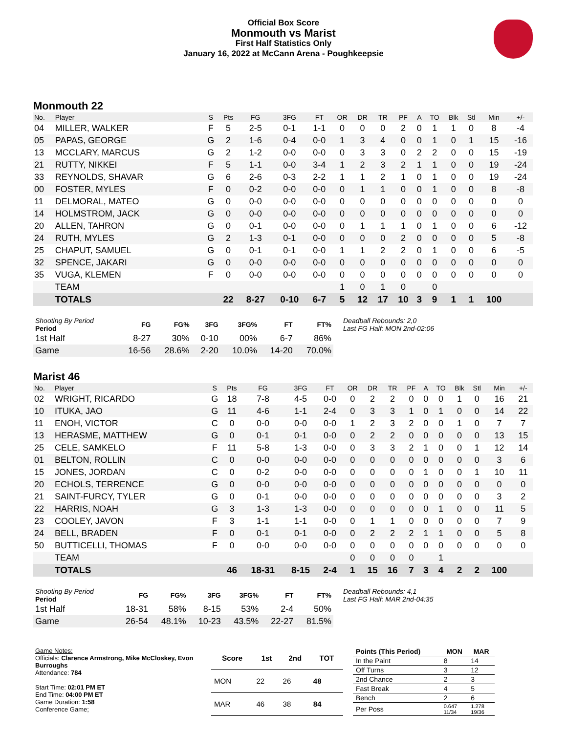Official Box Score
Monmouth vs Marist
First Half Statistics Only
January 16, 2022 at McCann Arena - Poughkeepsie
Monmouth 22
| No. | Player | S | Pts | FG | 3FG | FT | OR | DR | TR | PF | A | TO | Blk | Stl | Min | +/- |
| --- | --- | --- | --- | --- | --- | --- | --- | --- | --- | --- | --- | --- | --- | --- | --- | --- |
| 04 | MILLER, WALKER | F | 5 | 2-5 | 0-1 | 1-1 | 0 | 0 | 0 | 2 | 0 | 1 | 1 | 0 | 8 | -4 |
| 05 | PAPAS, GEORGE | G | 2 | 1-6 | 0-4 | 0-0 | 1 | 3 | 4 | 0 | 0 | 1 | 0 | 1 | 15 | -16 |
| 13 | MCCLARY, MARCUS | G | 2 | 1-2 | 0-0 | 0-0 | 0 | 3 | 3 | 0 | 2 | 2 | 0 | 0 | 15 | -19 |
| 21 | RUTTY, NIKKEI | F | 5 | 1-1 | 0-0 | 3-4 | 1 | 2 | 3 | 2 | 1 | 1 | 0 | 0 | 19 | -24 |
| 33 | REYNOLDS, SHAVAR | G | 6 | 2-6 | 0-3 | 2-2 | 1 | 1 | 2 | 1 | 0 | 1 | 0 | 0 | 19 | -24 |
| 00 | FOSTER, MYLES | F | 0 | 0-2 | 0-0 | 0-0 | 0 | 1 | 1 | 0 | 0 | 1 | 0 | 0 | 8 | -8 |
| 11 | DELMORAL, MATEO | G | 0 | 0-0 | 0-0 | 0-0 | 0 | 0 | 0 | 0 | 0 | 0 | 0 | 0 | 0 | 0 |
| 14 | HOLMSTROM, JACK | G | 0 | 0-0 | 0-0 | 0-0 | 0 | 0 | 0 | 0 | 0 | 0 | 0 | 0 | 0 | 0 |
| 20 | ALLEN, TAHRON | G | 0 | 0-1 | 0-0 | 0-0 | 0 | 1 | 1 | 1 | 0 | 1 | 0 | 0 | 6 | -12 |
| 24 | RUTH, MYLES | G | 2 | 1-3 | 0-1 | 0-0 | 0 | 0 | 0 | 2 | 0 | 0 | 0 | 0 | 5 | -8 |
| 25 | CHAPUT, SAMUEL | G | 0 | 0-1 | 0-1 | 0-0 | 1 | 1 | 2 | 2 | 0 | 1 | 0 | 0 | 6 | -5 |
| 32 | SPENCE, JAKARI | G | 0 | 0-0 | 0-0 | 0-0 | 0 | 0 | 0 | 0 | 0 | 0 | 0 | 0 | 0 | 0 |
| 35 | VUGA, KLEMEN | F | 0 | 0-0 | 0-0 | 0-0 | 0 | 0 | 0 | 0 | 0 | 0 | 0 | 0 | 0 | 0 |
| | TEAM | | | | | | 1 | 0 | 1 | 0 | | 0 | | | | |
| | TOTALS | | 22 | 8-27 | 0-10 | 6-7 | 5 | 12 | 17 | 10 | 3 | 9 | 1 | 1 | 100 | |
| Shooting By Period Period | FG | FG% | 3FG | 3FG% | FT | FT% |
| --- | --- | --- | --- | --- | --- | --- |
| 1st Half | 8-27 | 30% | 0-10 | 00% | 6-7 | 86% |
| Game | 16-56 | 28.6% | 2-20 | 10.0% | 14-20 | 70.0% |
Deadball Rebounds: 2,0
Last FG Half: MON 2nd-02:06
Marist 46
| No. | Player | S | Pts | FG | 3FG | FT | OR | DR | TR | PF | A | TO | Blk | Stl | Min | +/- |
| --- | --- | --- | --- | --- | --- | --- | --- | --- | --- | --- | --- | --- | --- | --- | --- | --- |
| 02 | WRIGHT, RICARDO | G | 18 | 7-8 | 4-5 | 0-0 | 0 | 2 | 2 | 0 | 0 | 0 | 1 | 0 | 16 | 21 |
| 10 | ITUKA, JAO | G | 11 | 4-6 | 1-1 | 2-4 | 0 | 3 | 3 | 1 | 0 | 1 | 0 | 0 | 14 | 22 |
| 11 | ENOH, VICTOR | C | 0 | 0-0 | 0-0 | 0-0 | 1 | 2 | 3 | 2 | 0 | 0 | 1 | 0 | 7 | 7 |
| 13 | HERASME, MATTHEW | G | 0 | 0-1 | 0-1 | 0-0 | 0 | 2 | 2 | 0 | 0 | 0 | 0 | 0 | 13 | 15 |
| 25 | CELE, SAMKELO | F | 11 | 5-8 | 1-3 | 0-0 | 0 | 3 | 3 | 2 | 1 | 0 | 0 | 1 | 12 | 14 |
| 01 | BELTON, ROLLIN | C | 0 | 0-0 | 0-0 | 0-0 | 0 | 0 | 0 | 0 | 0 | 0 | 0 | 0 | 3 | 6 |
| 15 | JONES, JORDAN | C | 0 | 0-2 | 0-0 | 0-0 | 0 | 0 | 0 | 0 | 1 | 0 | 0 | 1 | 10 | 11 |
| 20 | ECHOLS, TERRENCE | G | 0 | 0-0 | 0-0 | 0-0 | 0 | 0 | 0 | 0 | 0 | 0 | 0 | 0 | 0 | 0 |
| 21 | SAINT-FURCY, TYLER | G | 0 | 0-1 | 0-0 | 0-0 | 0 | 0 | 0 | 0 | 0 | 0 | 0 | 0 | 3 | 2 |
| 22 | HARRIS, NOAH | G | 3 | 1-3 | 1-3 | 0-0 | 0 | 0 | 0 | 0 | 0 | 1 | 0 | 0 | 11 | 5 |
| 23 | COOLEY, JAVON | F | 3 | 1-1 | 1-1 | 0-0 | 0 | 1 | 1 | 0 | 0 | 0 | 0 | 0 | 7 | 9 |
| 24 | BELL, BRADEN | F | 0 | 0-1 | 0-1 | 0-0 | 0 | 2 | 2 | 2 | 1 | 1 | 0 | 0 | 5 | 8 |
| 50 | BUTTICELLI, THOMAS | F | 0 | 0-0 | 0-0 | 0-0 | 0 | 0 | 0 | 0 | 0 | 0 | 0 | 0 | 0 | 0 |
| | TEAM | | | | | | 0 | 0 | 0 | 0 | | 1 | | | | |
| | TOTALS | | 46 | 18-31 | 8-15 | 2-4 | 1 | 15 | 16 | 7 | 3 | 4 | 2 | 2 | 100 | |
| Shooting By Period Period | FG | FG% | 3FG | 3FG% | FT | FT% |
| --- | --- | --- | --- | --- | --- | --- |
| 1st Half | 18-31 | 58% | 8-15 | 53% | 2-4 | 50% |
| Game | 26-54 | 48.1% | 10-23 | 43.5% | 22-27 | 81.5% |
Deadball Rebounds: 4,1
Last FG Half: MAR 2nd-04:35
Game Notes:
Officials: Clarence Armstrong, Mike McCloskey, Evon Burroughs
Attendance: 784
Start Time: 02:01 PM ET
End Time: 04:00 PM ET
Game Duration: 1:58
Conference Game;
| Score | 1st | 2nd | TOT |
| --- | --- | --- | --- |
| MON | 22 | 26 | 48 |
| MAR | 46 | 38 | 84 |
| Points (This Period) | MON | MAR |
| --- | --- | --- |
| In the Paint | 8 | 14 |
| Off Turns | 3 | 12 |
| 2nd Chance | 2 | 3 |
| Fast Break | 4 | 5 |
| Bench | 2 | 6 |
| Per Poss | 0.647 11/34 | 1.278 19/36 |